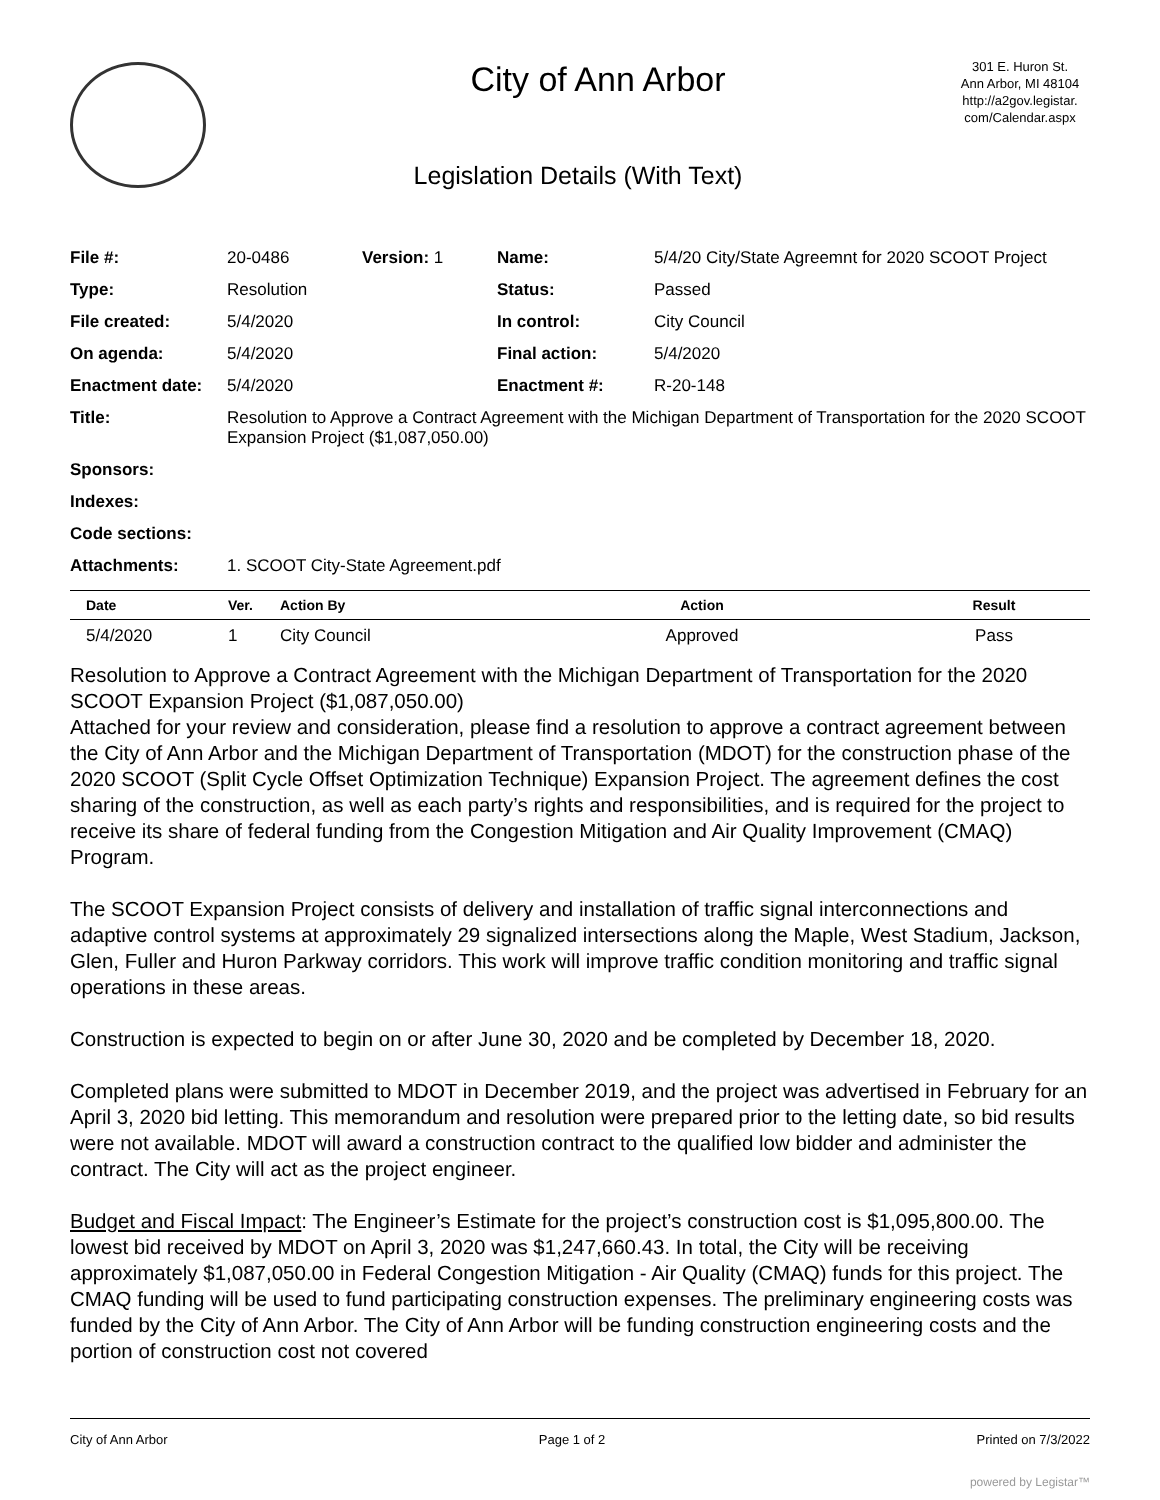City of Ann Arbor
Legislation Details (With Text)
301 E. Huron St.
Ann Arbor, MI 48104
http://a2gov.legistar.
com/Calendar.aspx
| File #: | 20-0486 | Version: 1 | Name: | 5/4/20 City/State Agreemnt for 2020 SCOOT Project |
| Type: | Resolution | | Status: | Passed |
| File created: | 5/4/2020 | | In control: | City Council |
| On agenda: | 5/4/2020 | | Final action: | 5/4/2020 |
| Enactment date: | 5/4/2020 | | Enactment #: | R-20-148 |
| Title: | Resolution to Approve a Contract Agreement with the Michigan Department of Transportation for the 2020 SCOOT Expansion Project ($1,087,050.00) | | | |
| Sponsors: | | | | |
| Indexes: | | | | |
| Code sections: | | | | |
| Attachments: | 1. SCOOT City-State Agreement.pdf | | | |
| Date | Ver. | Action By | Action | Result |
| --- | --- | --- | --- | --- |
| 5/4/2020 | 1 | City Council | Approved | Pass |
Resolution to Approve a Contract Agreement with the Michigan Department of Transportation for the 2020 SCOOT Expansion Project ($1,087,050.00)
Attached for your review and consideration, please find a resolution to approve a contract agreement between the City of Ann Arbor and the Michigan Department of Transportation (MDOT) for the construction phase of the 2020 SCOOT (Split Cycle Offset Optimization Technique) Expansion Project. The agreement defines the cost sharing of the construction, as well as each party’s rights and responsibilities, and is required for the project to receive its share of federal funding from the Congestion Mitigation and Air Quality Improvement (CMAQ) Program.
The SCOOT Expansion Project consists of delivery and installation of traffic signal interconnections and adaptive control systems at approximately 29 signalized intersections along the Maple, West Stadium, Jackson, Glen, Fuller and Huron Parkway corridors. This work will improve traffic condition monitoring and traffic signal operations in these areas.
Construction is expected to begin on or after June 30, 2020 and be completed by December 18, 2020.
Completed plans were submitted to MDOT in December 2019, and the project was advertised in February for an April 3, 2020 bid letting. This memorandum and resolution were prepared prior to the letting date, so bid results were not available. MDOT will award a construction contract to the qualified low bidder and administer the contract. The City will act as the project engineer.
Budget and Fiscal Impact: The Engineer’s Estimate for the project’s construction cost is $1,095,800.00. The lowest bid received by MDOT on April 3, 2020 was $1,247,660.43. In total, the City will be receiving approximately $1,087,050.00 in Federal Congestion Mitigation - Air Quality (CMAQ) funds for this project. The CMAQ funding will be used to fund participating construction expenses. The preliminary engineering costs was funded by the City of Ann Arbor. The City of Ann Arbor will be funding construction engineering costs and the portion of construction cost not covered
City of Ann Arbor Page 1 of 2 Printed on 7/3/2022
powered by Legistar™